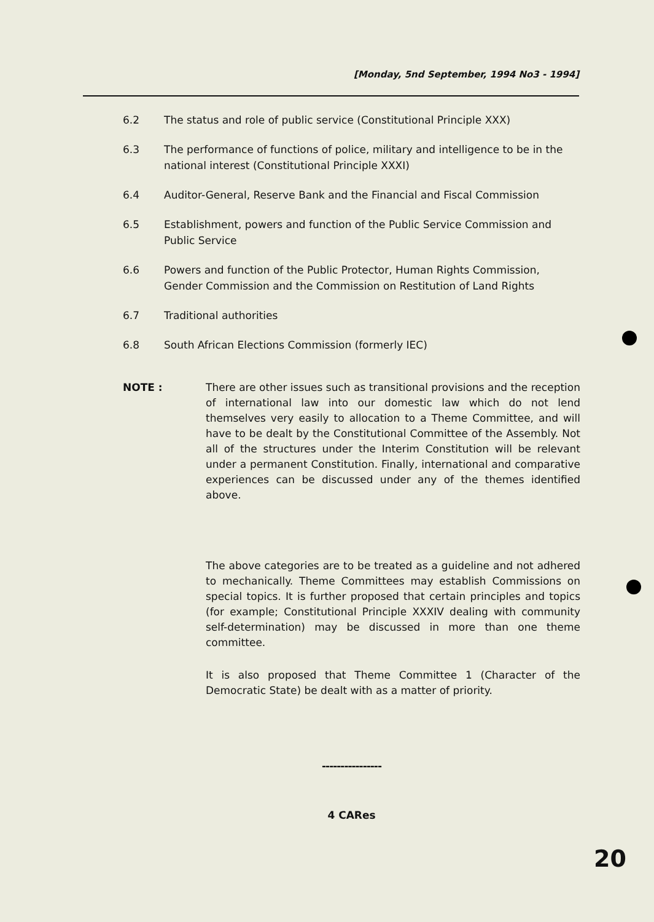[Monday, 5nd September, 1994 No3 - 1994]
6.2 The status and role of public service (Constitutional Principle XXX)
6.3 The performance of functions of police, military and intelligence to be in the national interest (Constitutional Principle XXXI)
6.4 Auditor-General, Reserve Bank and the Financial and Fiscal Commission
6.5 Establishment, powers and function of the Public Service Commission and Public Service
6.6 Powers and function of the Public Protector, Human Rights Commission, Gender Commission and the Commission on Restitution of Land Rights
6.7 Traditional authorities
6.8 South African Elections Commission (formerly IEC)
NOTE : There are other issues such as transitional provisions and the reception of international law into our domestic law which do not lend themselves very easily to allocation to a Theme Committee, and will have to be dealt by the Constitutional Committee of the Assembly. Not all of the structures under the Interim Constitution will be relevant under a permanent Constitution. Finally, international and comparative experiences can be discussed under any of the themes identified above.
The above categories are to be treated as a guideline and not adhered to mechanically. Theme Committees may establish Commissions on special topics. It is further proposed that certain principles and topics (for example; Constitutional Principle XXXIV dealing with community self-determination) may be discussed in more than one theme committee.
It is also proposed that Theme Committee 1 (Character of the Democratic State) be dealt with as a matter of priority.
----------------
4 CARes
20